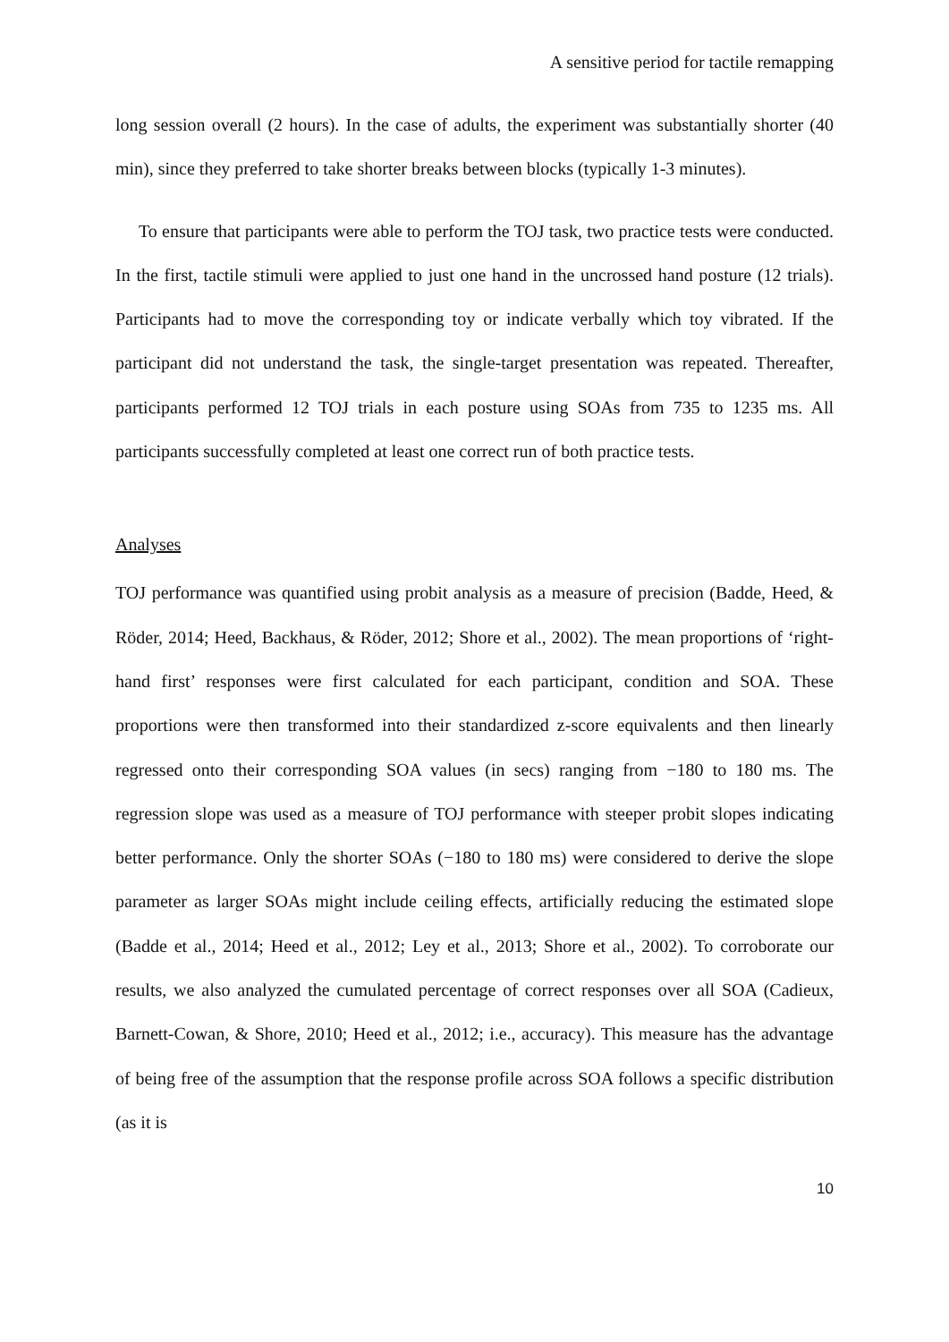A sensitive period for tactile remapping
long session overall (2 hours). In the case of adults, the experiment was substantially shorter (40 min), since they preferred to take shorter breaks between blocks (typically 1-3 minutes).
To ensure that participants were able to perform the TOJ task, two practice tests were conducted. In the first, tactile stimuli were applied to just one hand in the uncrossed hand posture (12 trials). Participants had to move the corresponding toy or indicate verbally which toy vibrated. If the participant did not understand the task, the single-target presentation was repeated. Thereafter, participants performed 12 TOJ trials in each posture using SOAs from 735 to 1235 ms. All participants successfully completed at least one correct run of both practice tests.
Analyses
TOJ performance was quantified using probit analysis as a measure of precision (Badde, Heed, & Röder, 2014; Heed, Backhaus, & Röder, 2012; Shore et al., 2002). The mean proportions of ‘right-hand first’ responses were first calculated for each participant, condition and SOA. These proportions were then transformed into their standardized z-score equivalents and then linearly regressed onto their corresponding SOA values (in secs) ranging from −180 to 180 ms. The regression slope was used as a measure of TOJ performance with steeper probit slopes indicating better performance. Only the shorter SOAs (−180 to 180 ms) were considered to derive the slope parameter as larger SOAs might include ceiling effects, artificially reducing the estimated slope (Badde et al., 2014; Heed et al., 2012; Ley et al., 2013; Shore et al., 2002). To corroborate our results, we also analyzed the cumulated percentage of correct responses over all SOA (Cadieux, Barnett-Cowan, & Shore, 2010; Heed et al., 2012; i.e., accuracy). This measure has the advantage of being free of the assumption that the response profile across SOA follows a specific distribution (as it is
10